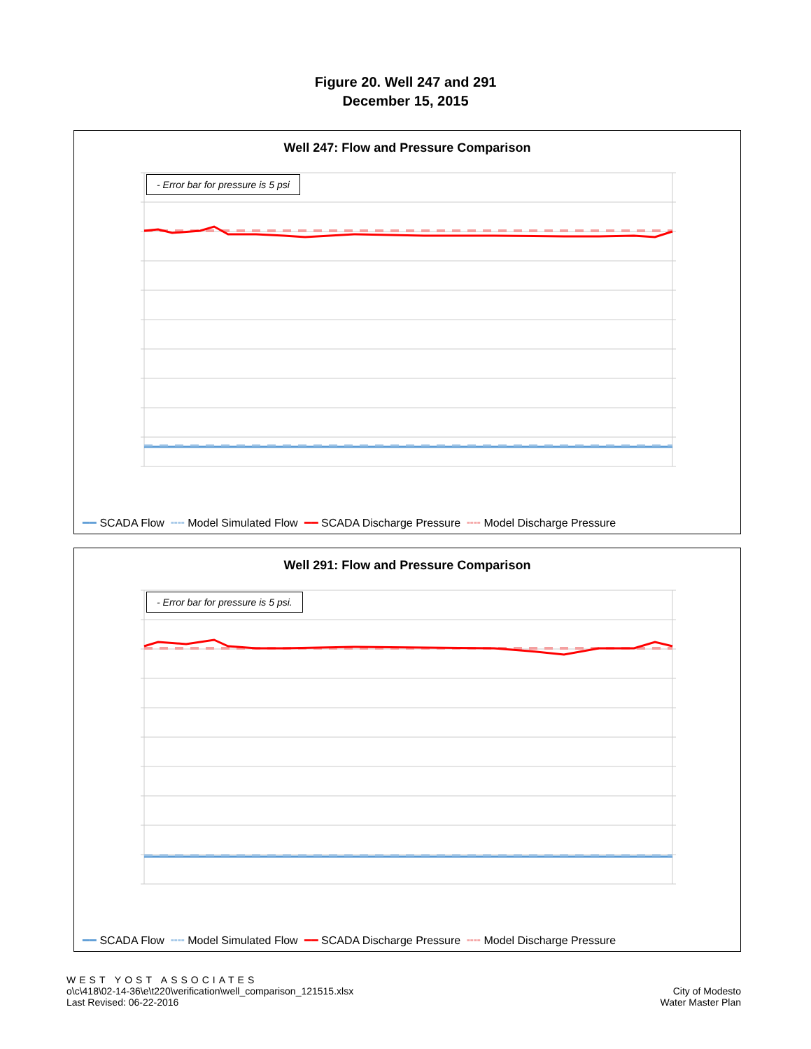Figure 20. Well 247 and 291
December 15, 2015
Well 247: Flow and Pressure Comparison
- Error bar for pressure is 5 psi
━━ SCADA Flow ╍╍ Model Simulated Flow ━━ SCADA Discharge Pressure ╍╍ Model Discharge Pressure
Well 291: Flow and Pressure Comparison
- Error bar for pressure is 5 psi.
━━ SCADA Flow ╍╍ Model Simulated Flow ━━ SCADA Discharge Pressure ╍╍ Model Discharge Pressure
WEST YOST ASSOCIATES
o\c\418\02-14-36\e\t220\verification\well_comparison_121515.xlsx
Last Revised: 06-22-2016
City of Modesto
Water Master Plan